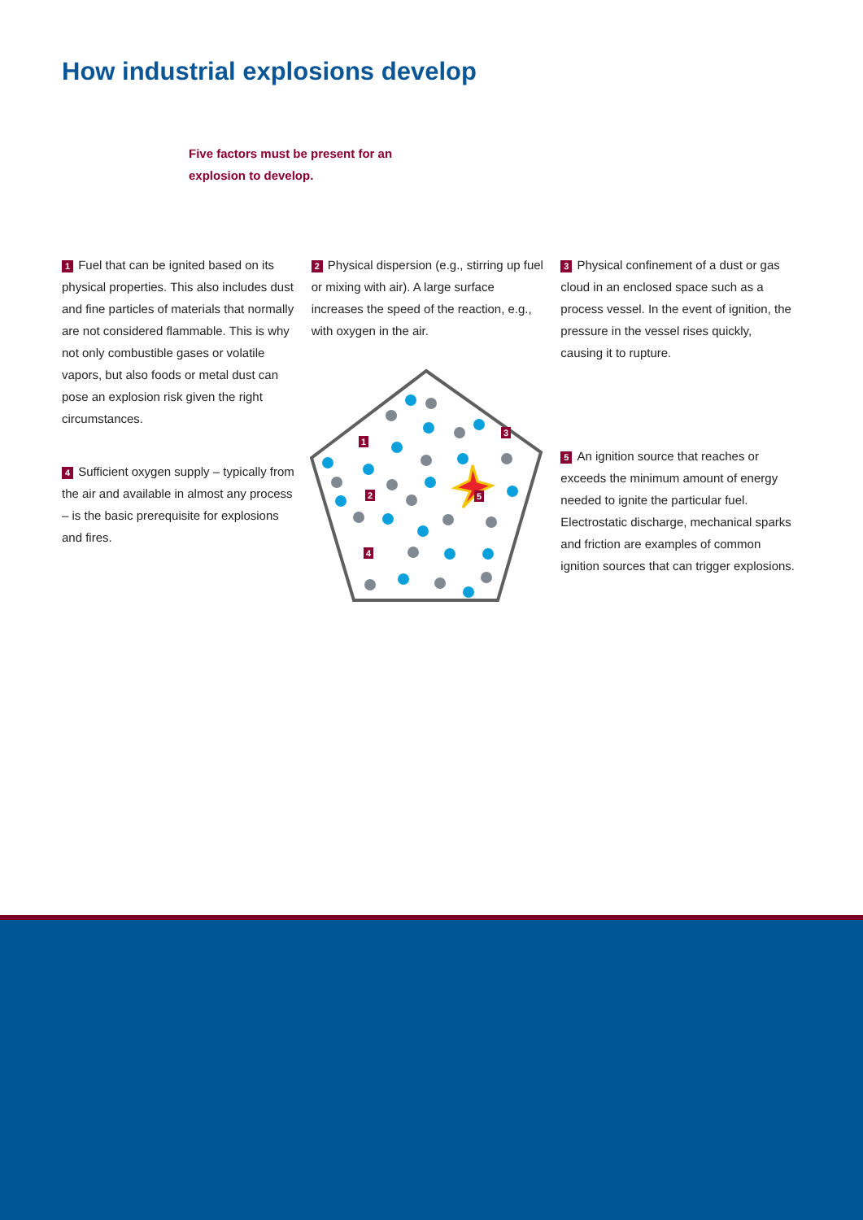How industrial explosions develop
Five factors must be present for an explosion to develop.
1 Fuel that can be ignited based on its physical properties. This also includes dust and fine particles of materials that normally are not considered flammable. This is why not only combustible gases or volatile vapors, but also foods or metal dust can pose an explosion risk given the right circumstances.
4 Sufficient oxygen supply – typically from the air and available in almost any process – is the basic prerequisite for explosions and fires.
2 Physical dispersion (e.g., stirring up fuel or mixing with air). A large surface increases the speed of the reaction, e.g., with oxygen in the air.
1
2
3
4
5
3 Physical confinement of a dust or gas cloud in an enclosed space such as a process vessel. In the event of ignition, the pressure in the vessel rises quickly, causing it to rupture.
5 An ignition source that reaches or exceeds the minimum amount of energy needed to ignite the particular fuel. Electrostatic discharge, mechanical sparks and friction are examples of common ignition sources that can trigger explosions.